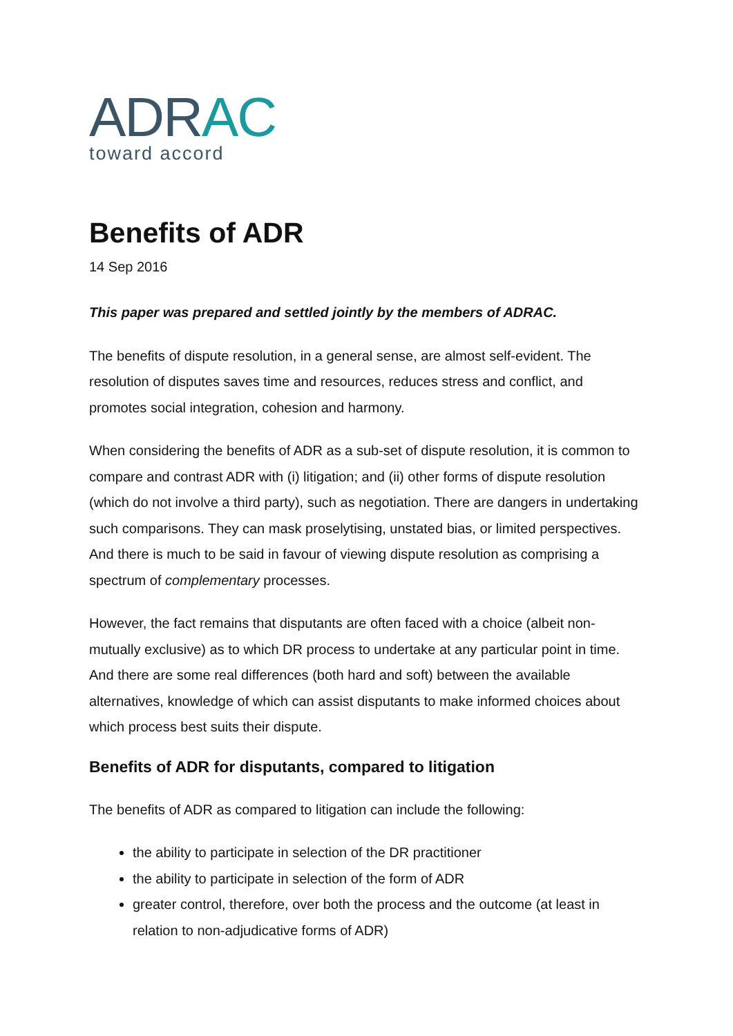ADR AC
toward accord
Benefits of ADR
14 Sep 2016
This paper was prepared and settled jointly by the members of ADRAC.
The benefits of dispute resolution, in a general sense, are almost self-evident. The resolution of disputes saves time and resources, reduces stress and conflict, and promotes social integration, cohesion and harmony.
When considering the benefits of ADR as a sub-set of dispute resolution, it is common to compare and contrast ADR with (i) litigation; and (ii) other forms of dispute resolution (which do not involve a third party), such as negotiation. There are dangers in undertaking such comparisons. They can mask proselytising, unstated bias, or limited perspectives. And there is much to be said in favour of viewing dispute resolution as comprising a spectrum of complementary processes.
However, the fact remains that disputants are often faced with a choice (albeit non-mutually exclusive) as to which DR process to undertake at any particular point in time. And there are some real differences (both hard and soft) between the available alternatives, knowledge of which can assist disputants to make informed choices about which process best suits their dispute.
Benefits of ADR for disputants, compared to litigation
The benefits of ADR as compared to litigation can include the following:
the ability to participate in selection of the DR practitioner
the ability to participate in selection of the form of ADR
greater control, therefore, over both the process and the outcome (at least in relation to non-adjudicative forms of ADR)